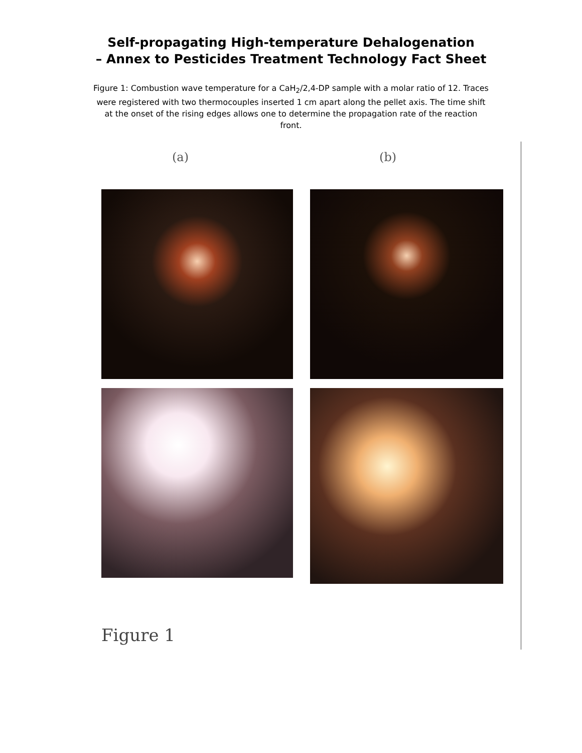Self-propagating High-temperature Dehalogenation
– Annex to Pesticides Treatment Technology Fact Sheet
Figure 1: Combustion wave temperature for a CaH<sub>2</sub>/2,4-DP sample with a molar ratio of 12. Traces were registered with two thermocouples inserted 1 cm apart along the pellet axis. The time shift at the onset of the rising edges allows one to determine the propagation rate of the reaction front.
(a) (b)
Figure 1